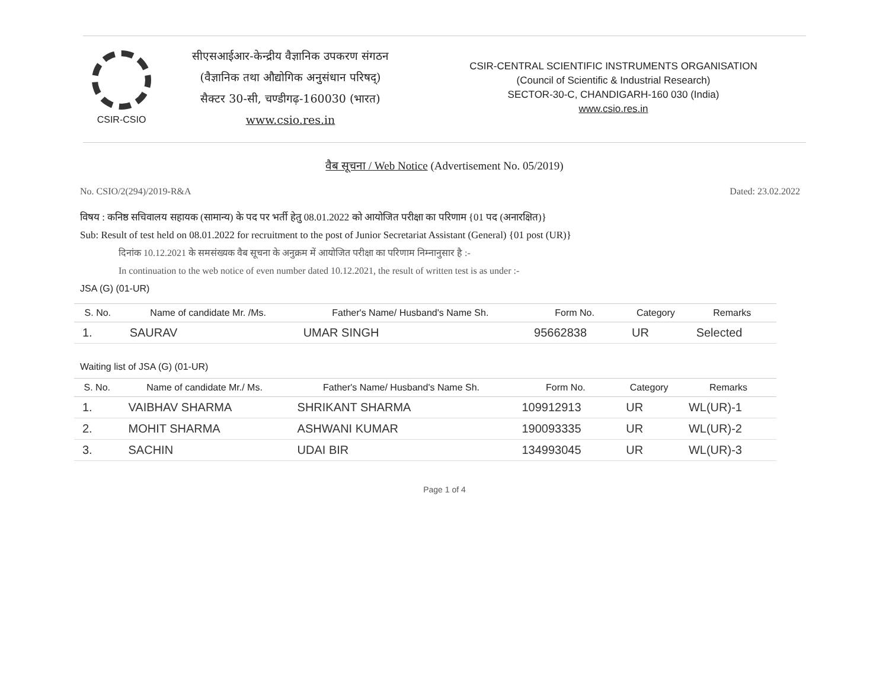CSIR-CSIO
सीएसआईआर-केन्द्रीय वैज्ञानिक उपकरण संगठन
(वैज्ञानिक तथा औद्योगिक अनुसंधान परिषद्)
सैक्टर 30-सी, चण्डीगढ़-160030 (भारत)
www.csio.res.in
CSIR-CENTRAL SCIENTIFIC INSTRUMENTS ORGANISATION
(Council of Scientific & Industrial Research)
SECTOR-30-C, CHANDIGARH-160 030 (India)
www.csio.res.in
वैब सूचना / Web Notice (Advertisement No. 05/2019)
No. CSIO/2(294)/2019-R&A Dated: 23.02.2022
विषय : कनिष्ठ सचिवालय सहायक (सामान्य) के पद पर भर्ती हेतु 08.01.2022 को आयोजित परीक्षा का परिणाम {01 पद (अनारक्षित)}
Sub: Result of test held on 08.01.2022 for recruitment to the post of Junior Secretariat Assistant (General) {01 post (UR)}
दिनांक 10.12.2021 के समसंख्यक वैब सूचना के अनुक्रम में आयोजित परीक्षा का परिणाम निम्नानुसार है :-
In continuation to the web notice of even number dated 10.12.2021, the result of written test is as under :-
JSA (G) (01-UR)
| S. No. | Name of candidate Mr. /Ms. | Father's Name/ Husband's Name Sh. | Form No. | Category | Remarks |
| --- | --- | --- | --- | --- | --- |
| 1. | SAURAV | UMAR SINGH | 95662838 | UR | Selected |
Waiting list of JSA (G) (01-UR)
| S. No. | Name of candidate Mr./ Ms. | Father's Name/ Husband's Name Sh. | Form No. | Category | Remarks |
| --- | --- | --- | --- | --- | --- |
| 1. | VAIBHAV SHARMA | SHRIKANT SHARMA | 109912913 | UR | WL(UR)-1 |
| 2. | MOHIT SHARMA | ASHWANI KUMAR | 190093335 | UR | WL(UR)-2 |
| 3. | SACHIN | UDAI BIR | 134993045 | UR | WL(UR)-3 |
Page 1 of 4